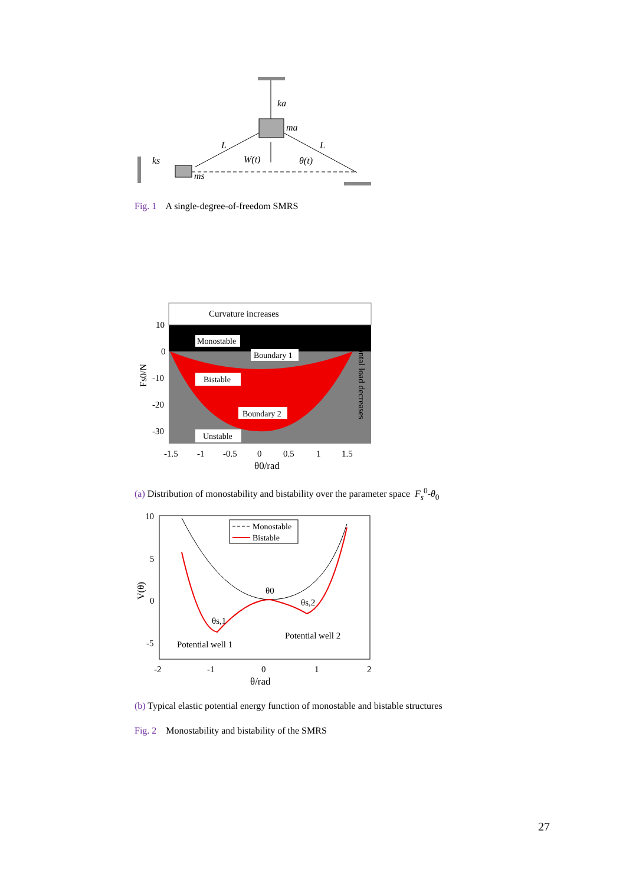ka
ma
L
L
W(t)
θ(t)
ks
ms
Fig. 1 A single-degree-of-freedom SMRS
Curvature increases
Monostable
Boundary 1
Bistable
Boundary 2
Unstable
10
0
-10
-20
-30
-1.5
-1
-0.5
0
0.5
1
1.5
θ0/rad
Fs0/N
Horizontal load decreases
(a) Distribution of monostability and bistability over the parameter space F<sub>s</sub><sup>0</sup>-θ<sub>0</sub>
Monostable
Bistable
θ0
θs,2
θs,1
Potential well 1
Potential well 2
10
5
0
-5
-2
-1
0
1
2
θ/rad
V(θ)
(b) Typical elastic potential energy function of monostable and bistable structures
Fig. 2 Monostability and bistability of the SMRS
27